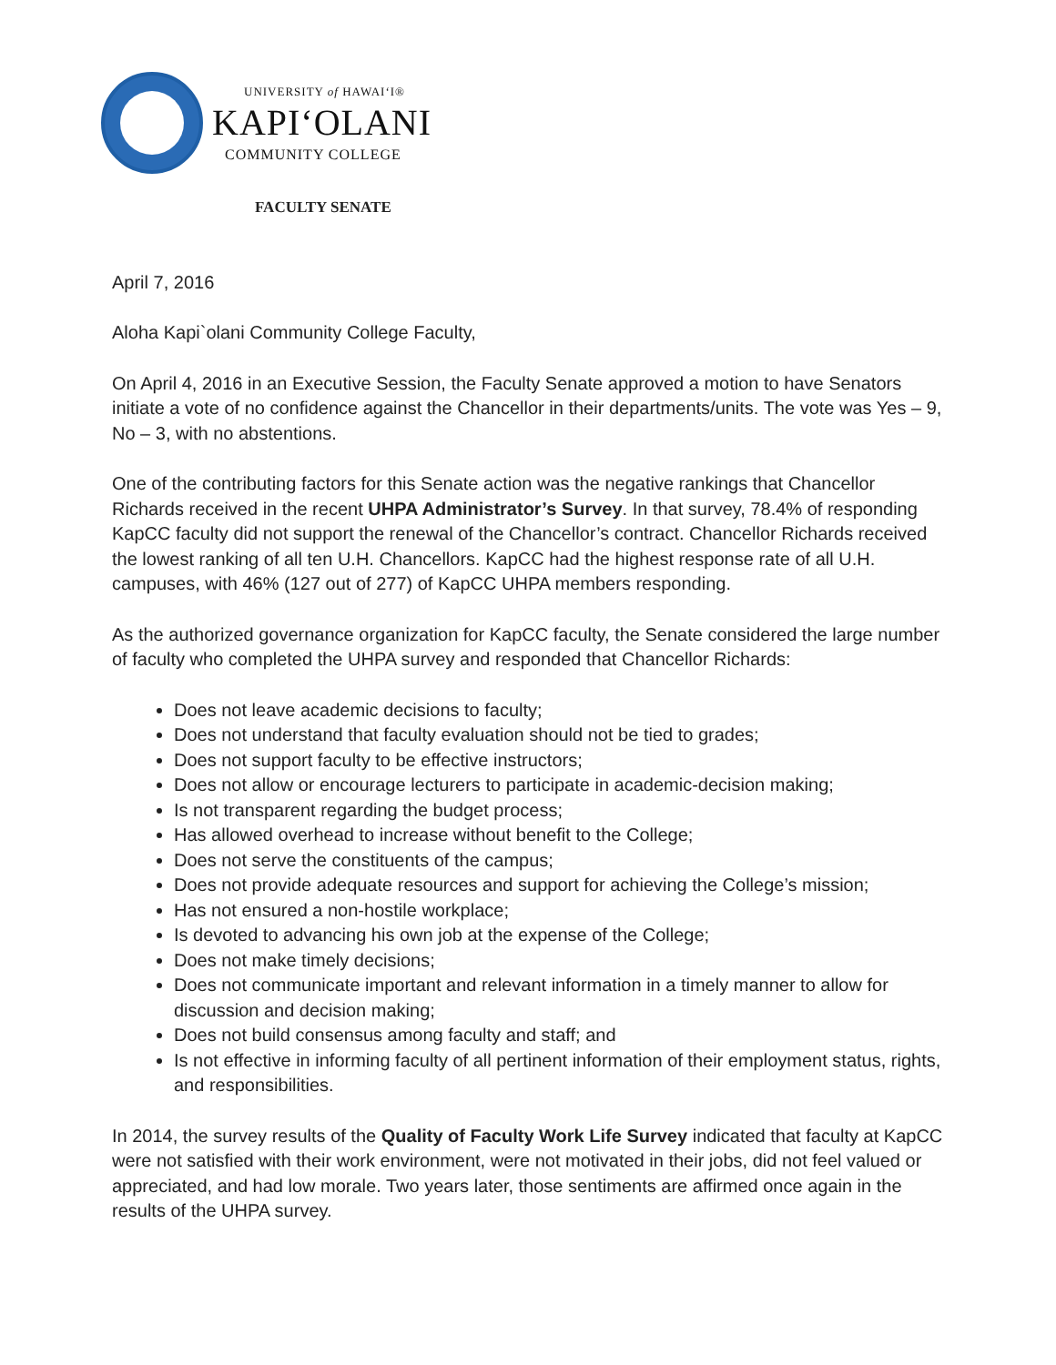UNIVERSITY of HAWAI‘I®
KAPI‘OLANI
COMMUNITY COLLEGE
FACULTY SENATE
April 7, 2016
Aloha Kapi`olani Community College Faculty,
On April 4, 2016 in an Executive Session, the Faculty Senate approved a motion to have Senators initiate a vote of no confidence against the Chancellor in their departments/units. The vote was Yes – 9, No – 3, with no abstentions.
One of the contributing factors for this Senate action was the negative rankings that Chancellor Richards received in the recent UHPA Administrator’s Survey. In that survey, 78.4% of responding KapCC faculty did not support the renewal of the Chancellor’s contract. Chancellor Richards received the lowest ranking of all ten U.H. Chancellors. KapCC had the highest response rate of all U.H. campuses, with 46% (127 out of 277) of KapCC UHPA members responding.
As the authorized governance organization for KapCC faculty, the Senate considered the large number of faculty who completed the UHPA survey and responded that Chancellor Richards:
Does not leave academic decisions to faculty;
Does not understand that faculty evaluation should not be tied to grades;
Does not support faculty to be effective instructors;
Does not allow or encourage lecturers to participate in academic-decision making;
Is not transparent regarding the budget process;
Has allowed overhead to increase without benefit to the College;
Does not serve the constituents of the campus;
Does not provide adequate resources and support for achieving the College’s mission;
Has not ensured a non-hostile workplace;
Is devoted to advancing his own job at the expense of the College;
Does not make timely decisions;
Does not communicate important and relevant information in a timely manner to allow for discussion and decision making;
Does not build consensus among faculty and staff; and
Is not effective in informing faculty of all pertinent information of their employment status, rights, and responsibilities.
In 2014, the survey results of the Quality of Faculty Work Life Survey indicated that faculty at KapCC were not satisfied with their work environment, were not motivated in their jobs, did not feel valued or appreciated, and had low morale. Two years later, those sentiments are affirmed once again in the results of the UHPA survey.